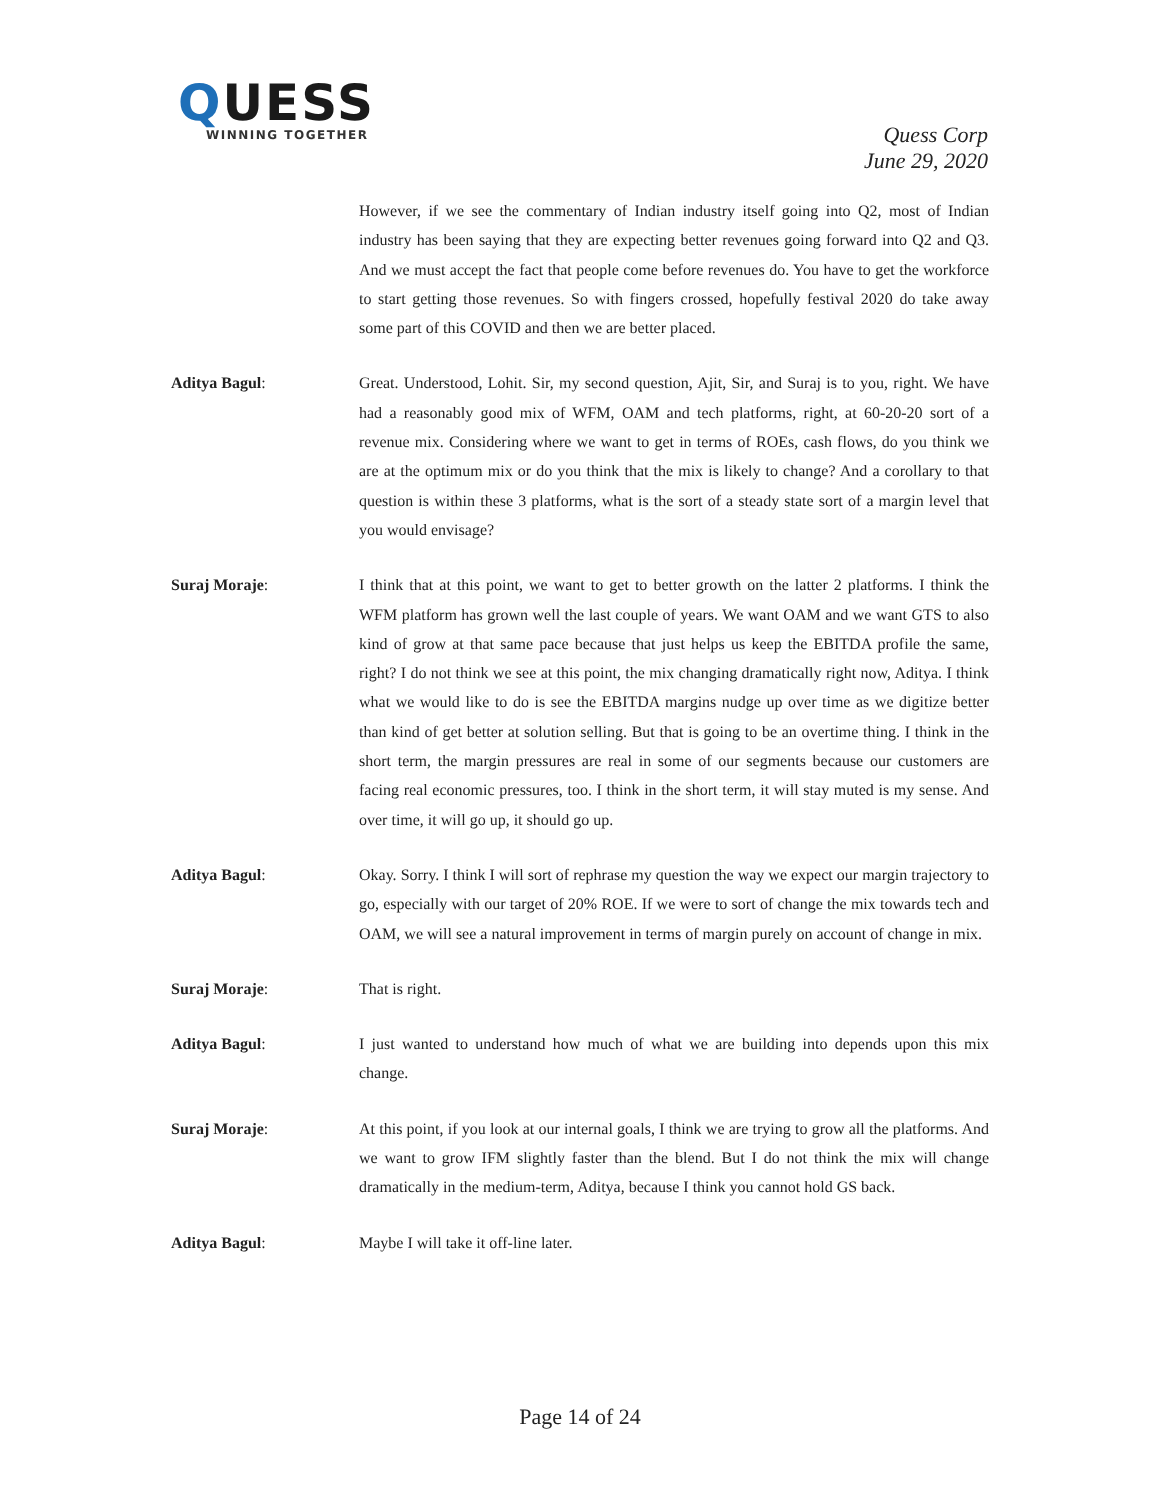QUESS
WINNING TOGETHER
Quess Corp
June 29, 2020
However, if we see the commentary of Indian industry itself going into Q2, most of Indian industry has been saying that they are expecting better revenues going forward into Q2 and Q3. And we must accept the fact that people come before revenues do. You have to get the workforce to start getting those revenues. So with fingers crossed, hopefully festival 2020 do take away some part of this COVID and then we are better placed.
Aditya Bagul: Great. Understood, Lohit. Sir, my second question, Ajit, Sir, and Suraj is to you, right. We have had a reasonably good mix of WFM, OAM and tech platforms, right, at 60-20-20 sort of a revenue mix. Considering where we want to get in terms of ROEs, cash flows, do you think we are at the optimum mix or do you think that the mix is likely to change? And a corollary to that question is within these 3 platforms, what is the sort of a steady state sort of a margin level that you would envisage?
Suraj Moraje: I think that at this point, we want to get to better growth on the latter 2 platforms. I think the WFM platform has grown well the last couple of years. We want OAM and we want GTS to also kind of grow at that same pace because that just helps us keep the EBITDA profile the same, right? I do not think we see at this point, the mix changing dramatically right now, Aditya. I think what we would like to do is see the EBITDA margins nudge up over time as we digitize better than kind of get better at solution selling. But that is going to be an overtime thing. I think in the short term, the margin pressures are real in some of our segments because our customers are facing real economic pressures, too. I think in the short term, it will stay muted is my sense. And over time, it will go up, it should go up.
Aditya Bagul: Okay. Sorry. I think I will sort of rephrase my question the way we expect our margin trajectory to go, especially with our target of 20% ROE. If we were to sort of change the mix towards tech and OAM, we will see a natural improvement in terms of margin purely on account of change in mix.
Suraj Moraje: That is right.
Aditya Bagul: I just wanted to understand how much of what we are building into depends upon this mix change.
Suraj Moraje: At this point, if you look at our internal goals, I think we are trying to grow all the platforms. And we want to grow IFM slightly faster than the blend. But I do not think the mix will change dramatically in the medium-term, Aditya, because I think you cannot hold GS back.
Aditya Bagul: Maybe I will take it off-line later.
Page 14 of 24